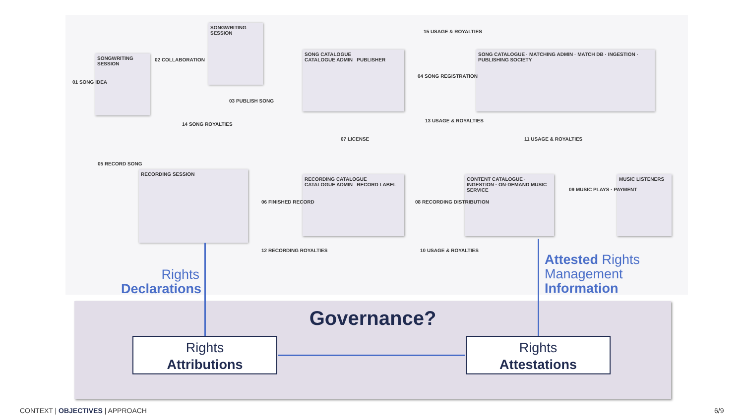SONGWRITING SESSION
SONGWRITING SESSION
SONG CATALOGUE
CATALOGUE ADMIN PUBLISHER
SONG CATALOGUE · MATCHING ADMIN · MATCH DB · INGESTION · PUBLISHING SOCIETY
RECORDING SESSION
RECORDING CATALOGUE
CATALOGUE ADMIN RECORD LABEL
CONTENT CATALOGUE · INGESTION · ON-DEMAND MUSIC SERVICE
MUSIC LISTENERS
01 SONG IDEA
02 COLLABORATION
03 PUBLISH SONG
04 SONG REGISTRATION
05 RECORD SONG
06 FINISHED RECORD
07 LICENSE
08 RECORDING DISTRIBUTION
09 MUSIC PLAYS · PAYMENT
10 USAGE & ROYALTIES
11 USAGE & ROYALTIES
12 RECORDING ROYALTIES
13 USAGE & ROYALTIES
14 SONG ROYALTIES
15 USAGE & ROYALTIES
Rights
Declarations
Attested Rights
Management
Information
Governance?
Rights
Attributions
Rights
Attestations
CONTEXT | OBJECTIVES | APPROACH
6/9